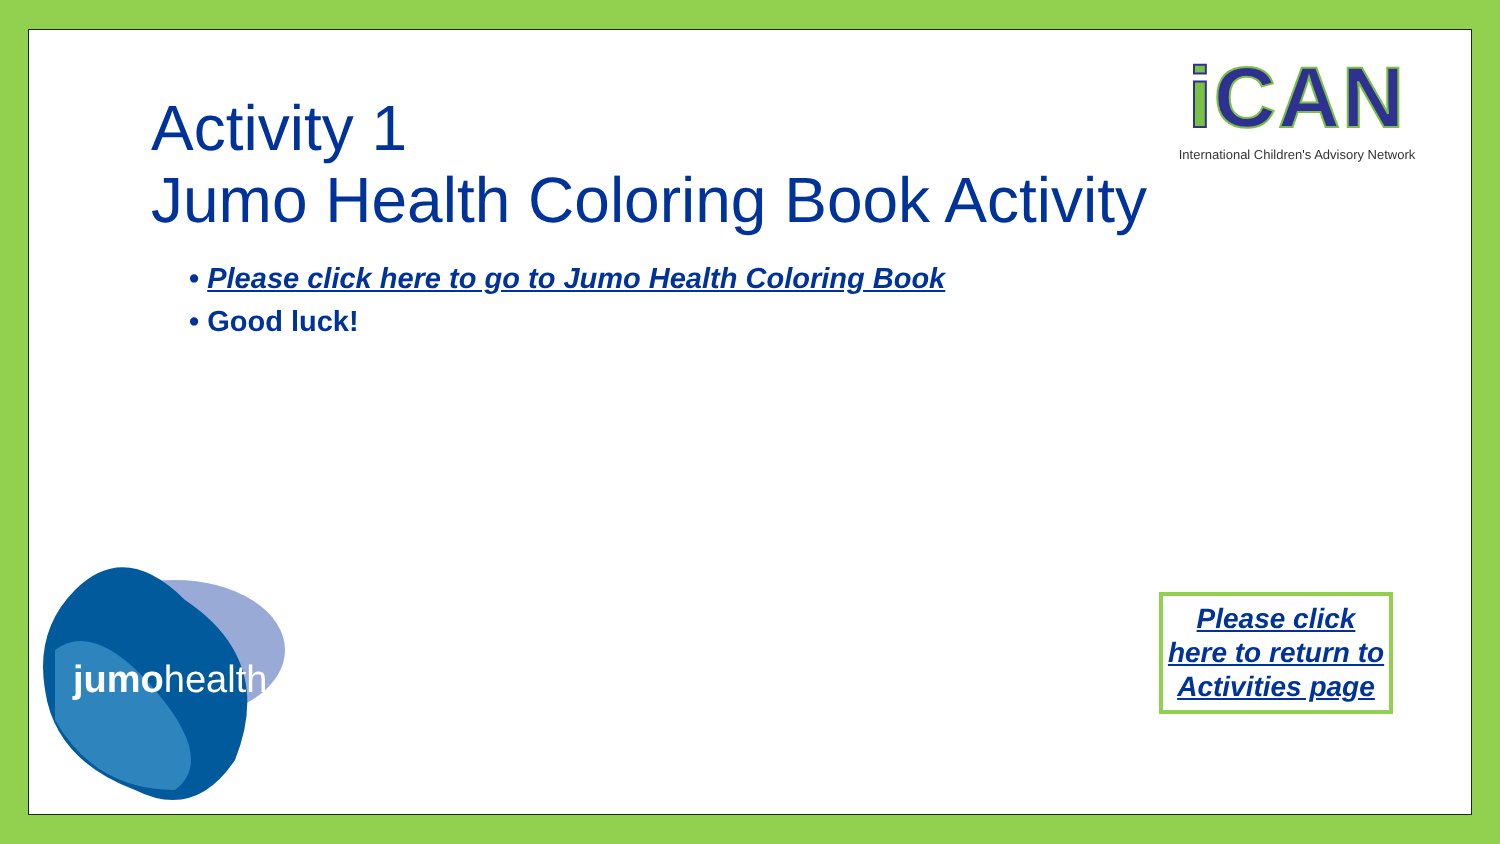Activity 1
Jumo Health Coloring Book Activity
• Please click here to go to Jumo Health Coloring Book
• Good luck!
i CAN
International Children's Advisory Network
Please click here to return to Activities page
jumohealth